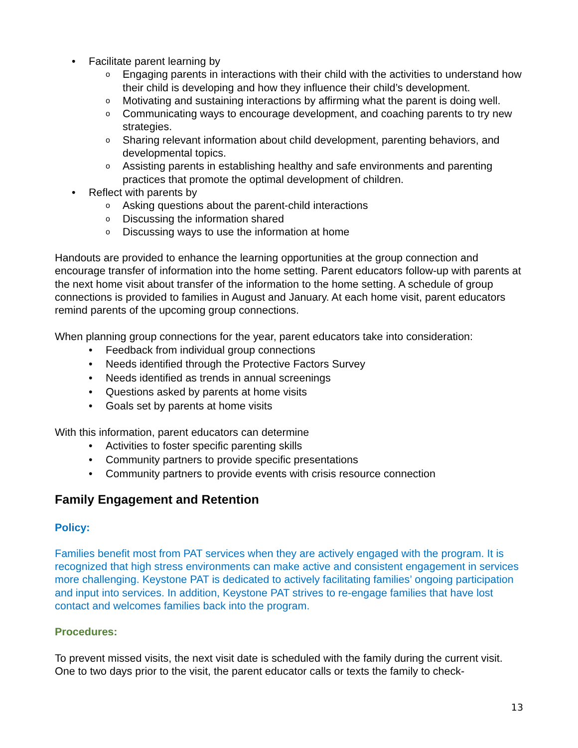• Facilitate parent learning by
o Engaging parents in interactions with their child with the activities to understand how their child is developing and how they influence their child’s development.
o Motivating and sustaining interactions by affirming what the parent is doing well.
o Communicating ways to encourage development, and coaching parents to try new strategies.
o Sharing relevant information about child development, parenting behaviors, and developmental topics.
o Assisting parents in establishing healthy and safe environments and parenting practices that promote the optimal development of children.
• Reflect with parents by
o Asking questions about the parent-child interactions
o Discussing the information shared
o Discussing ways to use the information at home
Handouts are provided to enhance the learning opportunities at the group connection and encourage transfer of information into the home setting. Parent educators follow-up with parents at the next home visit about transfer of the information to the home setting. A schedule of group connections is provided to families in August and January. At each home visit, parent educators remind parents of the upcoming group connections.
When planning group connections for the year, parent educators take into consideration:
• Feedback from individual group connections
• Needs identified through the Protective Factors Survey
• Needs identified as trends in annual screenings
• Questions asked by parents at home visits
• Goals set by parents at home visits
With this information, parent educators can determine
• Activities to foster specific parenting skills
• Community partners to provide specific presentations
• Community partners to provide events with crisis resource connection
Family Engagement and Retention
Policy:
Families benefit most from PAT services when they are actively engaged with the program. It is recognized that high stress environments can make active and consistent engagement in services more challenging. Keystone PAT is dedicated to actively facilitating families’ ongoing participation and input into services. In addition, Keystone PAT strives to re-engage families that have lost contact and welcomes families back into the program.
Procedures:
To prevent missed visits, the next visit date is scheduled with the family during the current visit. One to two days prior to the visit, the parent educator calls or texts the family to check-
13